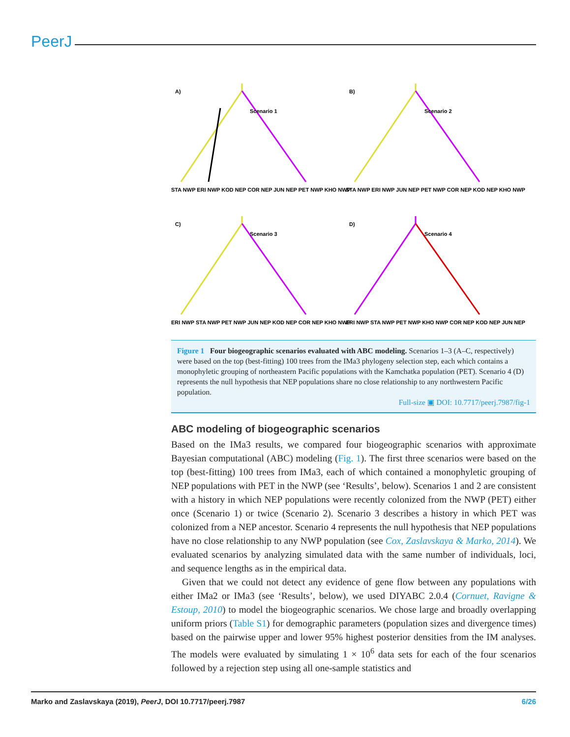PeerJ
A)
Scenario 1
B)
Scenario 2
C)
Scenario 3
D)
Scenario 4
STA NWP ERI NWP KOD NEP COR NEP JUN NEP PET NWP KHO NWP
STA NWP ERI NWP JUN NEP PET NWP COR NEP KOD NEP KHO NWP
ERI NWP STA NWP PET NWP JUN NEP KOD NEP COR NEP KHO NWP
ERI NWP STA NWP PET NWP KHO NWP COR NEP KOD NEP JUN NEP
Figure 1 Four biogeographic scenarios evaluated with ABC modeling. Scenarios 1–3 (A–C, respectively) were based on the top (best-fitting) 100 trees from the IMa3 phylogeny selection step, each which contains a monophyletic grouping of northeastern Pacific populations with the Kamchatka population (PET). Scenario 4 (D) represents the null hypothesis that NEP populations share no close relationship to any northwestern Pacific population.
Full-size ▣ DOI: 10.7717/peerj.7987/fig-1
ABC modeling of biogeographic scenarios
Based on the IMa3 results, we compared four biogeographic scenarios with approximate Bayesian computational (ABC) modeling (Fig. 1). The first three scenarios were based on the top (best-fitting) 100 trees from IMa3, each of which contained a monophyletic grouping of NEP populations with PET in the NWP (see ‘Results’, below). Scenarios 1 and 2 are consistent with a history in which NEP populations were recently colonized from the NWP (PET) either once (Scenario 1) or twice (Scenario 2). Scenario 3 describes a history in which PET was colonized from a NEP ancestor. Scenario 4 represents the null hypothesis that NEP populations have no close relationship to any NWP population (see Cox, Zaslavskaya & Marko, 2014). We evaluated scenarios by analyzing simulated data with the same number of individuals, loci, and sequence lengths as in the empirical data.
Given that we could not detect any evidence of gene flow between any populations with either IMa2 or IMa3 (see ‘Results’, below), we used DIYABC 2.0.4 (Cornuet, Ravigne & Estoup, 2010) to model the biogeographic scenarios. We chose large and broadly overlapping uniform priors (Table S1) for demographic parameters (population sizes and divergence times) based on the pairwise upper and lower 95% highest posterior densities from the IM analyses. The models were evaluated by simulating 1 × 10<sup>6</sup> data sets for each of the four scenarios followed by a rejection step using all one-sample statistics and
Marko and Zaslavskaya (2019), PeerJ, DOI 10.7717/peerj.7987 6/26